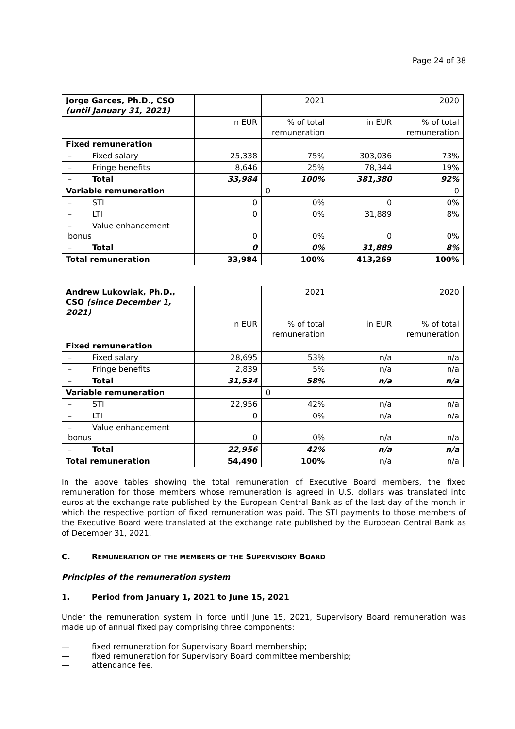Page 24 of 38
| Jorge Garces, Ph.D., CSO (until January 31, 2021) | | 2021 | | 2020 |
| | in EUR | % of total remuneration | in EUR | % of total remuneration |
| Fixed remuneration | | | | |
| – Fixed salary | 25,338 | 75% | 303,036 | 73% |
| – Fringe benefits | 8,646 | 25% | 78,344 | 19% |
| – Total | 33,984 | 100% | 381,380 | 92% |
| Variable remuneration | | 0 | | 0 |
| – STI | 0 | 0% | 0 | 0% |
| – LTI | 0 | 0% | 31,889 | 8% |
| – Value enhancement bonus | 0 | 0% | 0 | 0% |
| – Total | 0 | 0% | 31,889 | 8% |
| Total remuneration | 33,984 | 100% | 413,269 | 100% |
| Andrew Lukowiak, Ph.D., CSO (since December 1, 2021) | | 2021 | | 2020 |
| | in EUR | % of total remuneration | in EUR | % of total remuneration |
| Fixed remuneration | | | | |
| – Fixed salary | 28,695 | 53% | n/a | n/a |
| – Fringe benefits | 2,839 | 5% | n/a | n/a |
| – Total | 31,534 | 58% | n/a | n/a |
| Variable remuneration | | 0 | | |
| – STI | 22,956 | 42% | n/a | n/a |
| – LTI | 0 | 0% | n/a | n/a |
| – Value enhancement bonus | 0 | 0% | n/a | n/a |
| – Total | 22,956 | 42% | n/a | n/a |
| Total remuneration | 54,490 | 100% | n/a | n/a |
In the above tables showing the total remuneration of Executive Board members, the fixed remuneration for those members whose remuneration is agreed in U.S. dollars was translated into euros at the exchange rate published by the European Central Bank as of the last day of the month in which the respective portion of fixed remuneration was paid. The STI payments to those members of the Executive Board were translated at the exchange rate published by the European Central Bank as of December 31, 2021.
C. REMUNERATION OF THE MEMBERS OF THE SUPERVISORY BOARD
Principles of the remuneration system
1. Period from January 1, 2021 to June 15, 2021
Under the remuneration system in force until June 15, 2021, Supervisory Board remuneration was made up of annual fixed pay comprising three components:
— fixed remuneration for Supervisory Board membership;
— fixed remuneration for Supervisory Board committee membership;
— attendance fee.